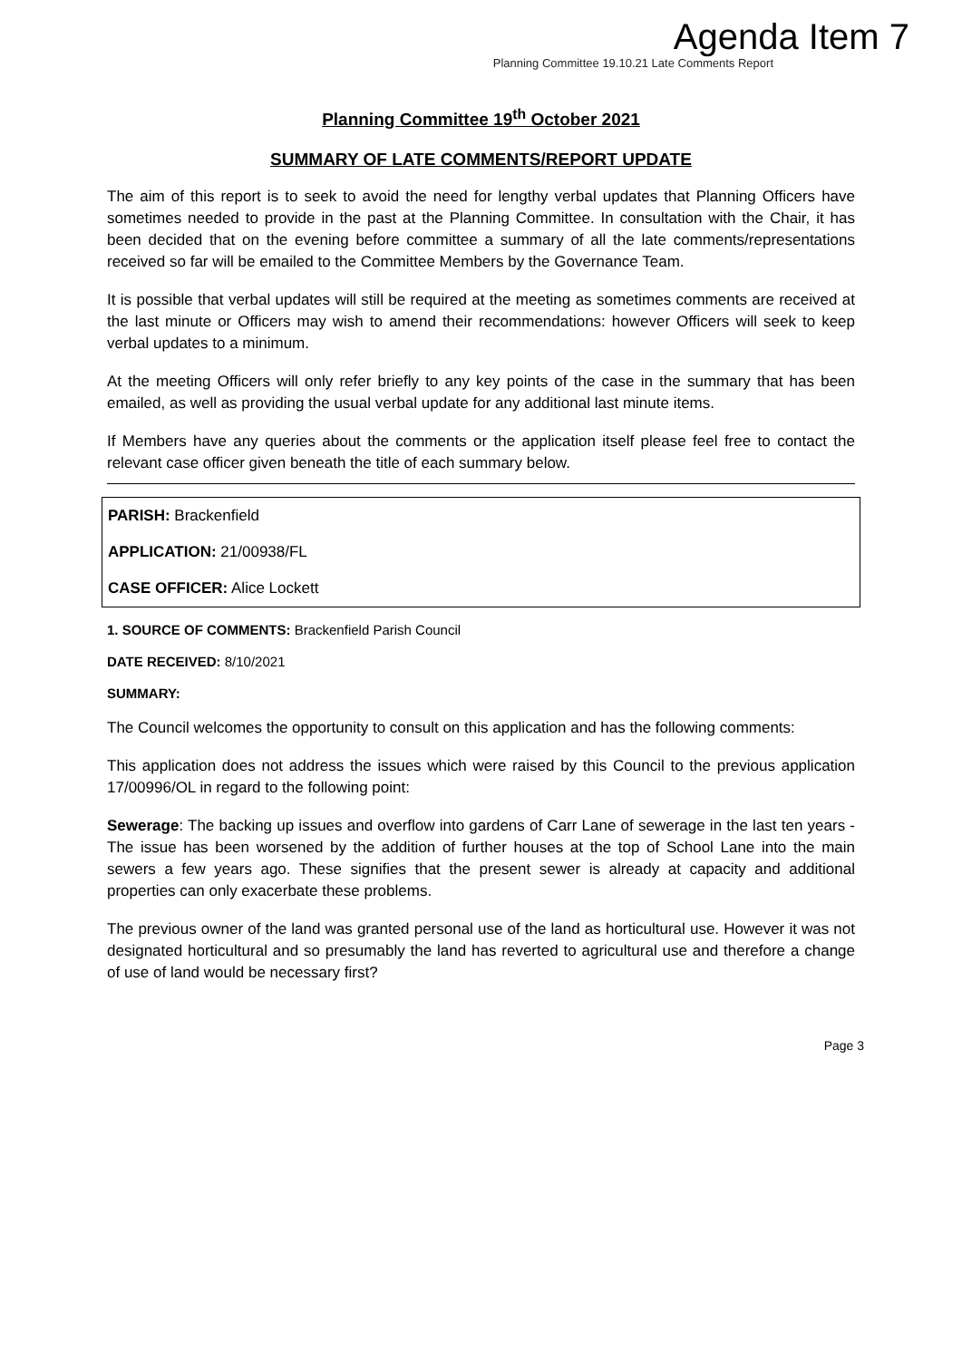Agenda Item 7
Planning Committee 19.10.21 Late Comments Report
Planning Committee 19<sup>th</sup> October 2021
SUMMARY OF LATE COMMENTS/REPORT UPDATE
The aim of this report is to seek to avoid the need for lengthy verbal updates that Planning Officers have sometimes needed to provide in the past at the Planning Committee. In consultation with the Chair, it has been decided that on the evening before committee a summary of all the late comments/representations received so far will be emailed to the Committee Members by the Governance Team.
It is possible that verbal updates will still be required at the meeting as sometimes comments are received at the last minute or Officers may wish to amend their recommendations: however Officers will seek to keep verbal updates to a minimum.
At the meeting Officers will only refer briefly to any key points of the case in the summary that has been emailed, as well as providing the usual verbal update for any additional last minute items.
If Members have any queries about the comments or the application itself please feel free to contact the relevant case officer given beneath the title of each summary below.
PARISH: Brackenfield
APPLICATION: 21/00938/FL
CASE OFFICER: Alice Lockett
1. SOURCE OF COMMENTS: Brackenfield Parish Council
DATE RECEIVED: 8/10/2021
SUMMARY:
The Council welcomes the opportunity to consult on this application and has the following comments:
This application does not address the issues which were raised by this Council to the previous application 17/00996/OL in regard to the following point:
Sewerage: The backing up issues and overflow into gardens of Carr Lane of sewerage in the last ten years - The issue has been worsened by the addition of further houses at the top of School Lane into the main sewers a few years ago. These signifies that the present sewer is already at capacity and additional properties can only exacerbate these problems.
The previous owner of the land was granted personal use of the land as horticultural use. However it was not designated horticultural and so presumably the land has reverted to agricultural use and therefore a change of use of land would be necessary first?
Page 3